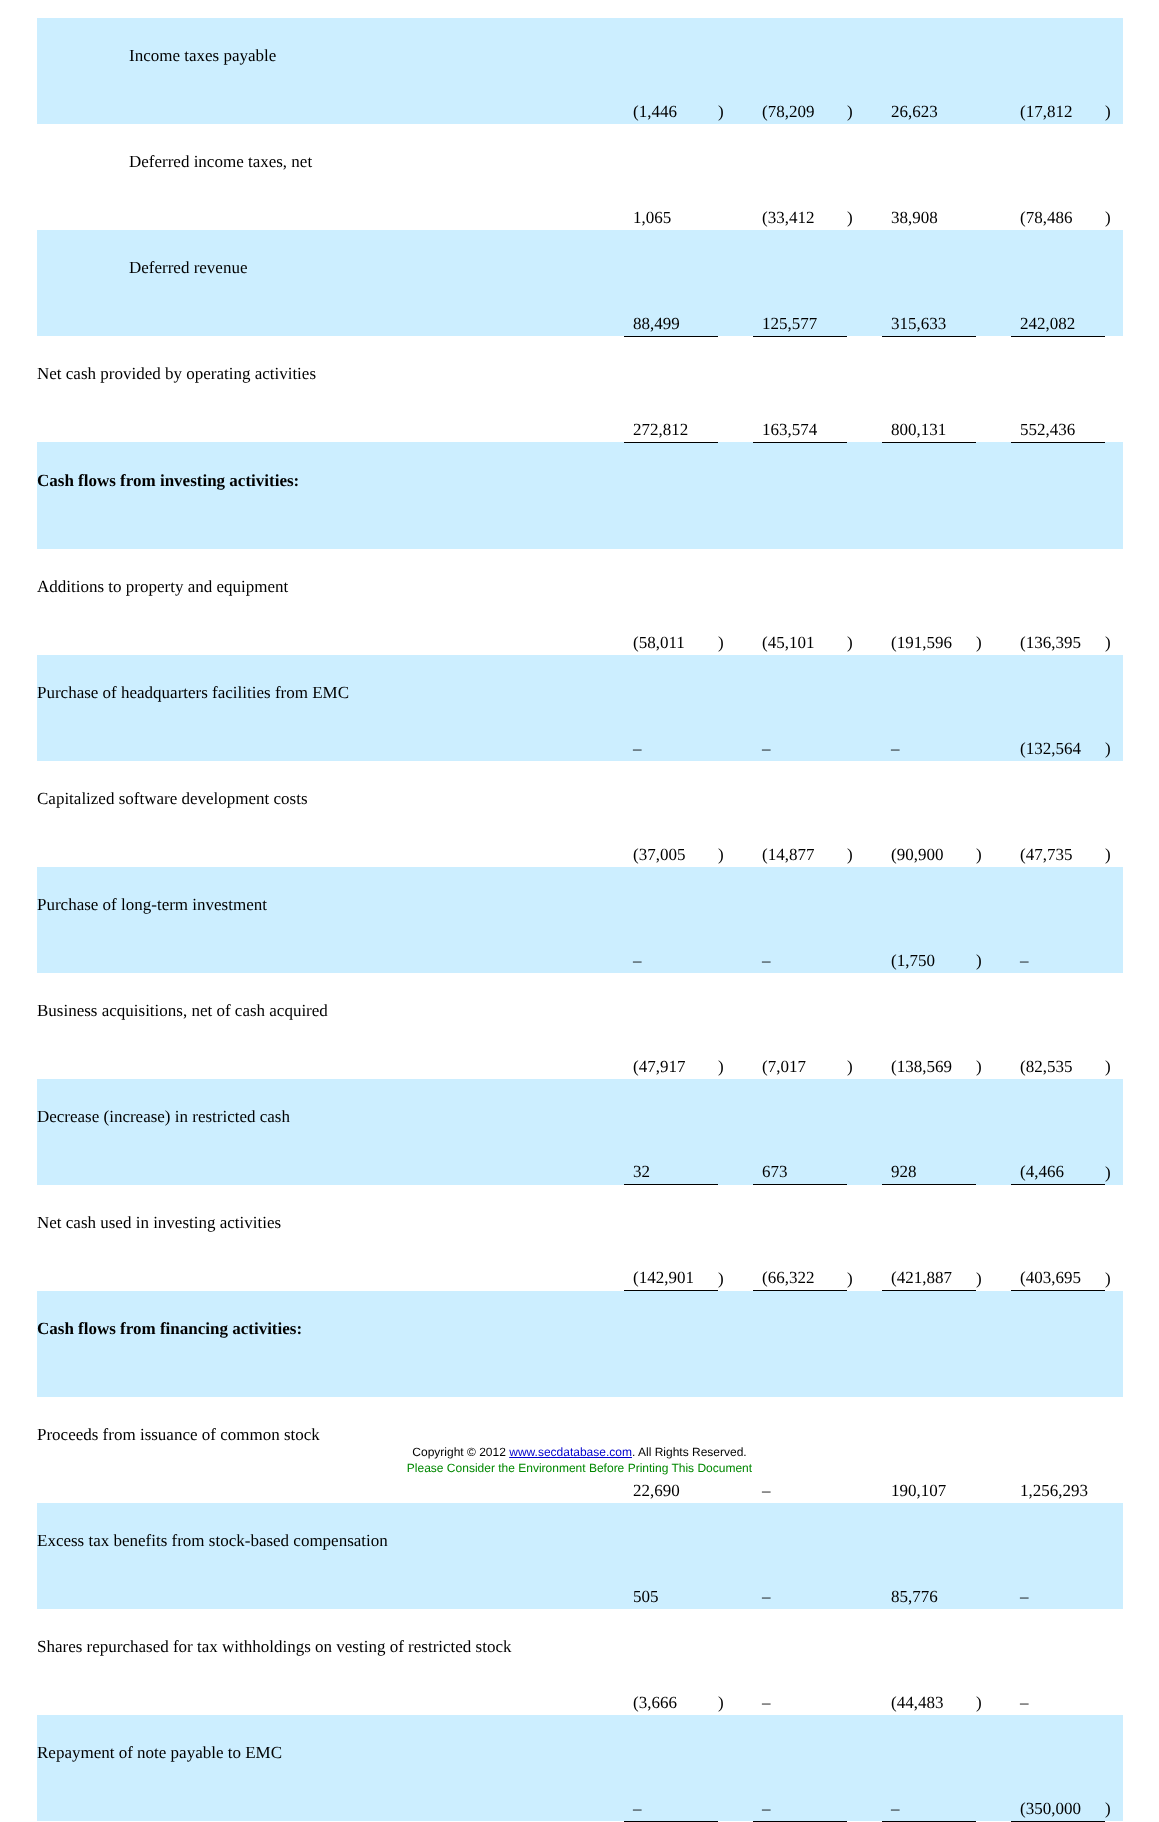| Income taxes payable | (1,446 | ) | | (78,209 | ) | | 26,623 | | | (17,812 | ) |
| Deferred income taxes, net | 1,065 | | | (33,412 | ) | | 38,908 | | | (78,486 | ) |
| Deferred revenue | 88,499 | | | 125,577 | | | 315,633 | | | 242,082 | |
| Net cash provided by operating activities | 272,812 | | | 163,574 | | | 800,131 | | | 552,436 | |
| Cash flows from investing activities: | | | | | | | | | | | |
| Additions to property and equipment | (58,011 | ) | | (45,101 | ) | | (191,596 | ) | | (136,395 | ) |
| Purchase of headquarters facilities from EMC | – | | | – | | | – | | | (132,564 | ) |
| Capitalized software development costs | (37,005 | ) | | (14,877 | ) | | (90,900 | ) | | (47,735 | ) |
| Purchase of long-term investment | – | | | – | | | (1,750 | ) | | – | |
| Business acquisitions, net of cash acquired | (47,917 | ) | | (7,017 | ) | | (138,569 | ) | | (82,535 | ) |
| Decrease (increase) in restricted cash | 32 | | | 673 | | | 928 | | | (4,466 | ) |
| Net cash used in investing activities | (142,901 | ) | | (66,322 | ) | | (421,887 | ) | | (403,695 | ) |
| Cash flows from financing activities: | | | | | | | | | | | |
| Proceeds from issuance of common stock | 22,690 | | | – | | | 190,107 | | | 1,256,293 | |
| Excess tax benefits from stock-based compensation | 505 | | | – | | | 85,776 | | | – | |
| Shares repurchased for tax withholdings on vesting of restricted stock | (3,666 | ) | | – | | | (44,483 | ) | | – | |
| Repayment of note payable to EMC | – | | | – | | | – | | | (350,000 | ) |
Copyright © 2012 www.secdatabase.com. All Rights Reserved.
Please Consider the Environment Before Printing This Document